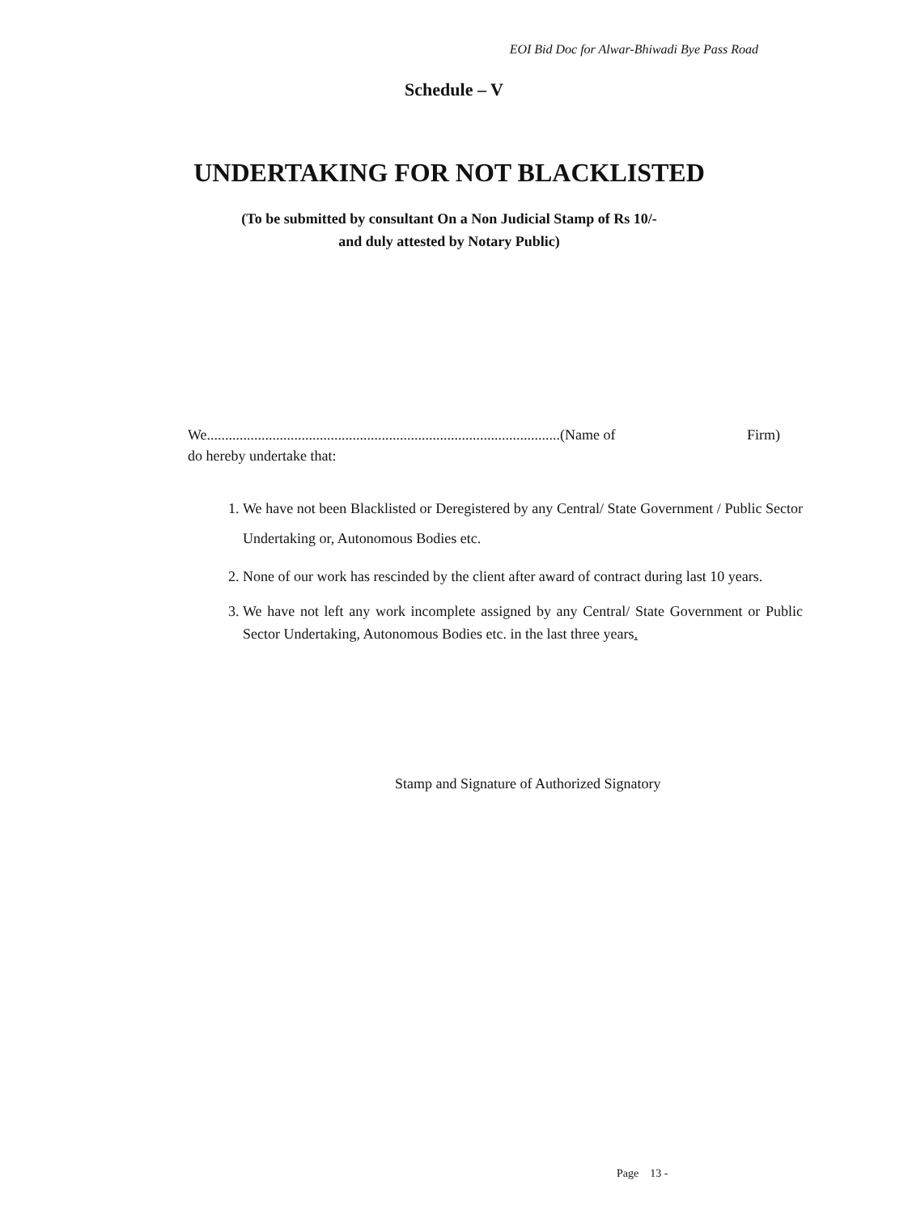EOI Bid Doc for Alwar-Bhiwadi Bye Pass Road
Schedule – V
UNDERTAKING FOR NOT BLACKLISTED
(To be submitted by consultant On a Non Judicial Stamp of Rs 10/-
and duly attested by Notary Public)
We.................................................................................................(Name of Firm)
do hereby undertake that:
1. We have not been Blacklisted or Deregistered by any Central/ State Government / Public Sector Undertaking or, Autonomous Bodies etc.
2. None of our work has rescinded by the client after award of contract during last 10 years.
3. We have not left any work incomplete assigned by any Central/ State Government or Public Sector Undertaking, Autonomous Bodies etc. in the last three years.
Stamp and Signature of Authorized Signatory
Page 13 -